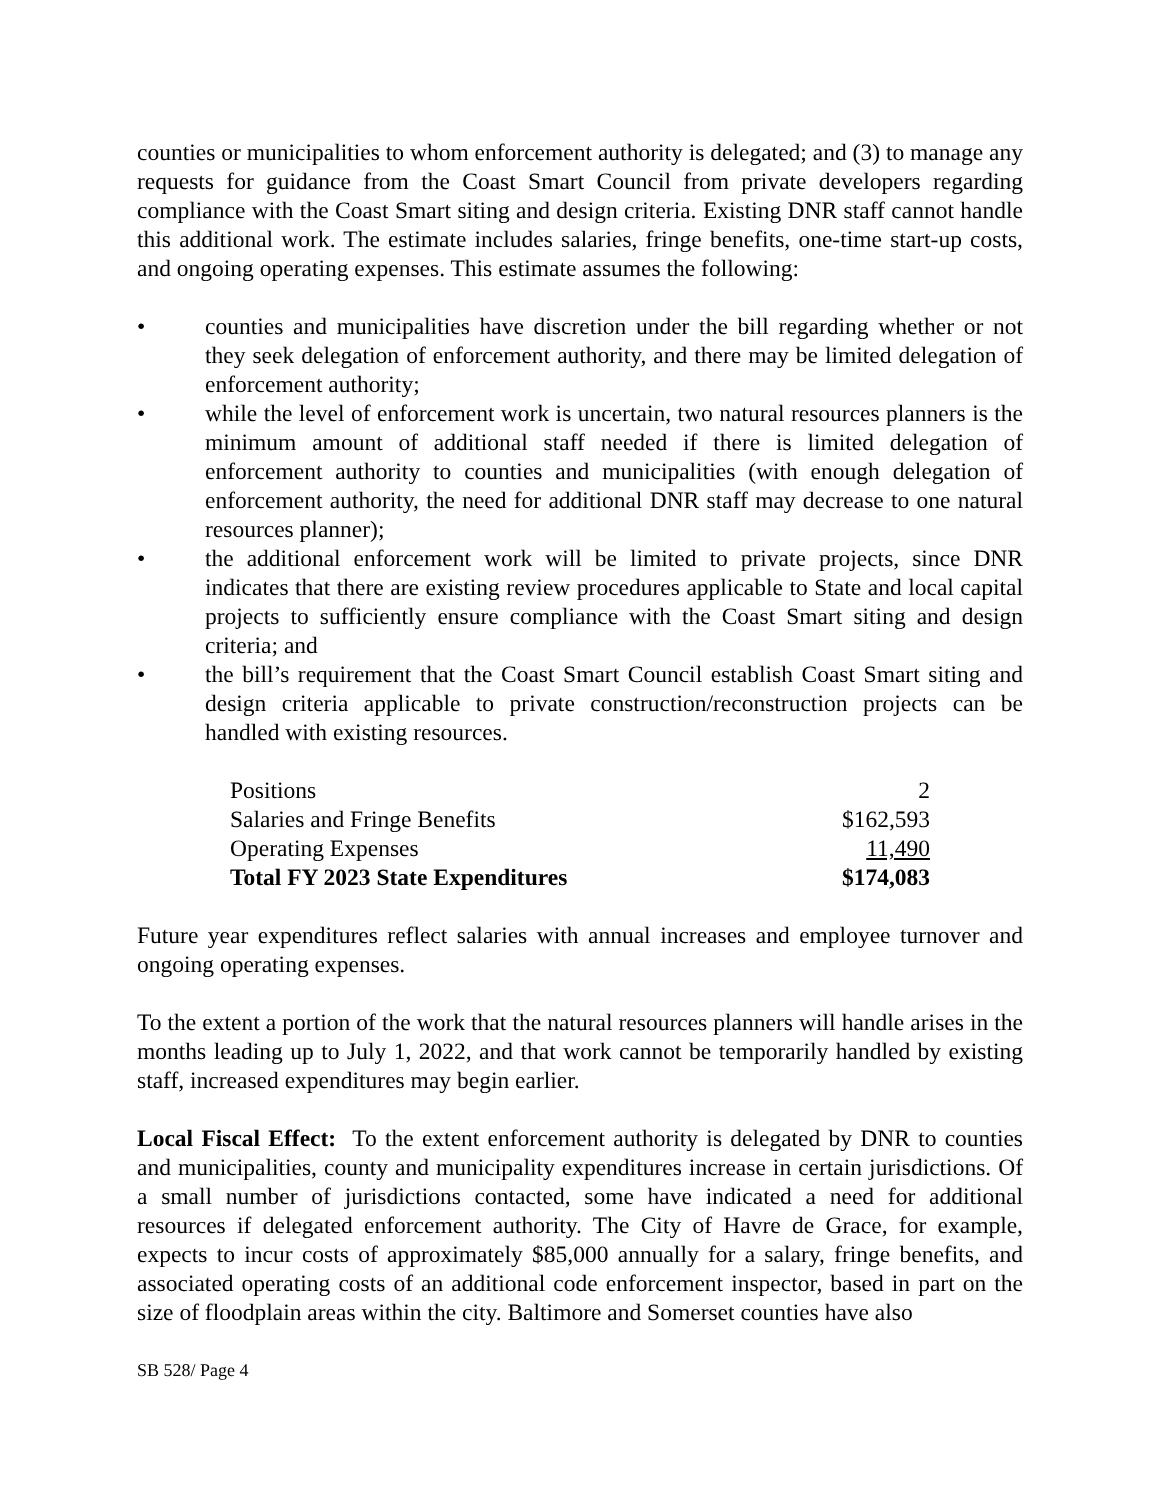counties or municipalities to whom enforcement authority is delegated; and (3) to manage any requests for guidance from the Coast Smart Council from private developers regarding compliance with the Coast Smart siting and design criteria. Existing DNR staff cannot handle this additional work. The estimate includes salaries, fringe benefits, one-time start-up costs, and ongoing operating expenses. This estimate assumes the following:
• counties and municipalities have discretion under the bill regarding whether or not they seek delegation of enforcement authority, and there may be limited delegation of enforcement authority;
• while the level of enforcement work is uncertain, two natural resources planners is the minimum amount of additional staff needed if there is limited delegation of enforcement authority to counties and municipalities (with enough delegation of enforcement authority, the need for additional DNR staff may decrease to one natural resources planner);
• the additional enforcement work will be limited to private projects, since DNR indicates that there are existing review procedures applicable to State and local capital projects to sufficiently ensure compliance with the Coast Smart siting and design criteria; and
• the bill’s requirement that the Coast Smart Council establish Coast Smart siting and design criteria applicable to private construction/reconstruction projects can be handled with existing resources.
| Positions | 2 |
| Salaries and Fringe Benefits | $162,593 |
| Operating Expenses | 11,490 |
| Total FY 2023 State Expenditures | $174,083 |
Future year expenditures reflect salaries with annual increases and employee turnover and ongoing operating expenses.
To the extent a portion of the work that the natural resources planners will handle arises in the months leading up to July 1, 2022, and that work cannot be temporarily handled by existing staff, increased expenditures may begin earlier.
Local Fiscal Effect: To the extent enforcement authority is delegated by DNR to counties and municipalities, county and municipality expenditures increase in certain jurisdictions. Of a small number of jurisdictions contacted, some have indicated a need for additional resources if delegated enforcement authority. The City of Havre de Grace, for example, expects to incur costs of approximately $85,000 annually for a salary, fringe benefits, and associated operating costs of an additional code enforcement inspector, based in part on the size of floodplain areas within the city. Baltimore and Somerset counties have also
SB 528/ Page 4